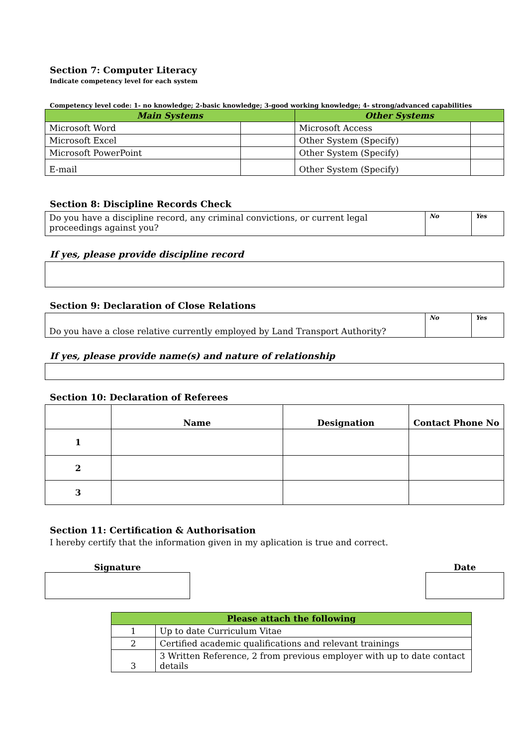Section 7: Computer Literacy
Indicate competency level for each system
Competency level code: 1- no knowledge; 2-basic knowledge; 3-good working knowledge; 4- strong/advanced capabilities
| Main Systems | | Other Systems | |
| --- | --- | --- | --- |
| Microsoft Word | | Microsoft Access | |
| Microsoft Excel | | Other System (Specify) | |
| Microsoft PowerPoint | | Other System (Specify) | |
| E-mail | | Other System (Specify) | |
Section 8: Discipline Records Check
| Do you have a discipline record, any criminal convictions, or current legal proceedings against you? | No | Yes |
If yes, please provide discipline record
Section 9: Declaration of Close Relations
| Do you have a close relative currently employed by Land Transport Authority? | No | Yes |
If yes, please provide name(s) and nature of relationship
Section 10: Declaration of Referees
| | Name | Designation | Contact Phone No |
| --- | --- | --- | --- |
| 1 | | | |
| 2 | | | |
| 3 | | | |
Section 11: Certification & Authorisation
I hereby certify that the information given in my aplication is true and correct.
Signature Date
| Please attach the following | |
| --- | --- |
| 1 | Up to date Curriculum Vitae |
| 2 | Certified academic qualifications and relevant trainings |
| 3 | 3 Written Reference, 2 from previous employer with up to date contact details |